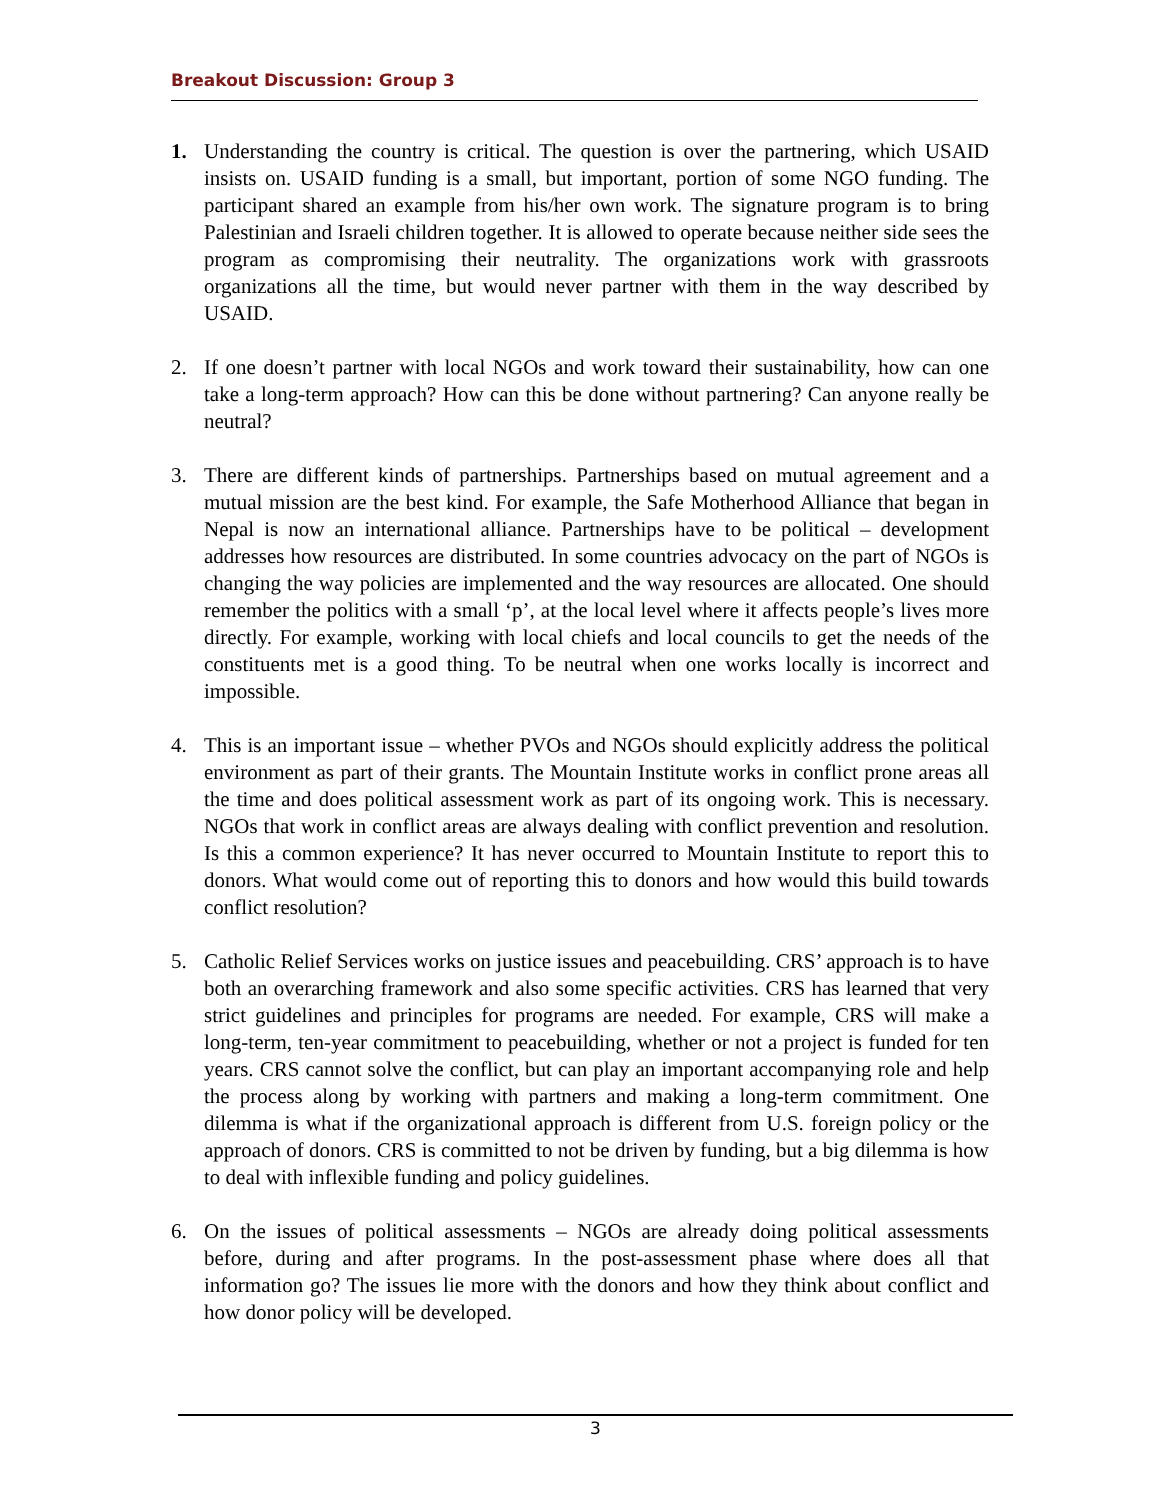Breakout Discussion: Group 3
1. Understanding the country is critical. The question is over the partnering, which USAID insists on. USAID funding is a small, but important, portion of some NGO funding. The participant shared an example from his/her own work. The signature program is to bring Palestinian and Israeli children together. It is allowed to operate because neither side sees the program as compromising their neutrality. The organizations work with grassroots organizations all the time, but would never partner with them in the way described by USAID.
2. If one doesn’t partner with local NGOs and work toward their sustainability, how can one take a long-term approach? How can this be done without partnering? Can anyone really be neutral?
3. There are different kinds of partnerships. Partnerships based on mutual agreement and a mutual mission are the best kind. For example, the Safe Motherhood Alliance that began in Nepal is now an international alliance. Partnerships have to be political – development addresses how resources are distributed. In some countries advocacy on the part of NGOs is changing the way policies are implemented and the way resources are allocated. One should remember the politics with a small ‘p’, at the local level where it affects people’s lives more directly. For example, working with local chiefs and local councils to get the needs of the constituents met is a good thing. To be neutral when one works locally is incorrect and impossible.
4. This is an important issue – whether PVOs and NGOs should explicitly address the political environment as part of their grants. The Mountain Institute works in conflict prone areas all the time and does political assessment work as part of its ongoing work. This is necessary. NGOs that work in conflict areas are always dealing with conflict prevention and resolution. Is this a common experience? It has never occurred to Mountain Institute to report this to donors. What would come out of reporting this to donors and how would this build towards conflict resolution?
5. Catholic Relief Services works on justice issues and peacebuilding. CRS’ approach is to have both an overarching framework and also some specific activities. CRS has learned that very strict guidelines and principles for programs are needed. For example, CRS will make a long-term, ten-year commitment to peacebuilding, whether or not a project is funded for ten years. CRS cannot solve the conflict, but can play an important accompanying role and help the process along by working with partners and making a long-term commitment. One dilemma is what if the organizational approach is different from U.S. foreign policy or the approach of donors. CRS is committed to not be driven by funding, but a big dilemma is how to deal with inflexible funding and policy guidelines.
6. On the issues of political assessments – NGOs are already doing political assessments before, during and after programs. In the post-assessment phase where does all that information go? The issues lie more with the donors and how they think about conflict and how donor policy will be developed.
3